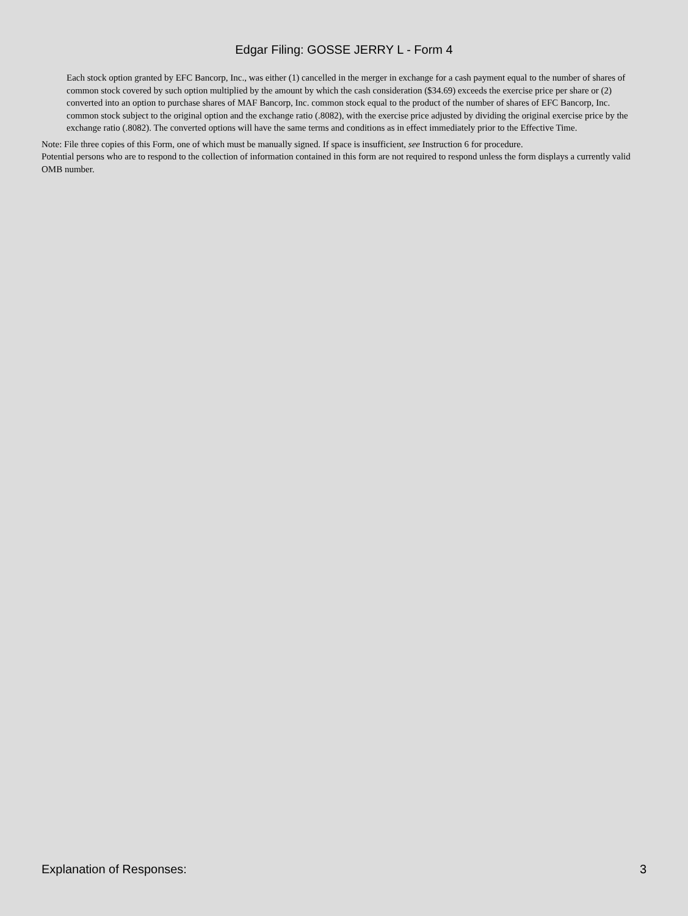Edgar Filing: GOSSE JERRY L - Form 4
Each stock option granted by EFC Bancorp, Inc., was either (1) cancelled in the merger in exchange for a cash payment equal to the number of shares of common stock covered by such option multiplied by the amount by which the cash consideration ($34.69) exceeds the exercise price per share or (2) converted into an option to purchase shares of MAF Bancorp, Inc. common stock equal to the product of the number of shares of EFC Bancorp, Inc. common stock subject to the original option and the exchange ratio (.8082), with the exercise price adjusted by dividing the original exercise price by the exchange ratio (.8082). The converted options will have the same terms and conditions as in effect immediately prior to the Effective Time.
Note: File three copies of this Form, one of which must be manually signed. If space is insufficient, see Instruction 6 for procedure.
Potential persons who are to respond to the collection of information contained in this form are not required to respond unless the form displays a currently valid OMB number.
Explanation of Responses: 3